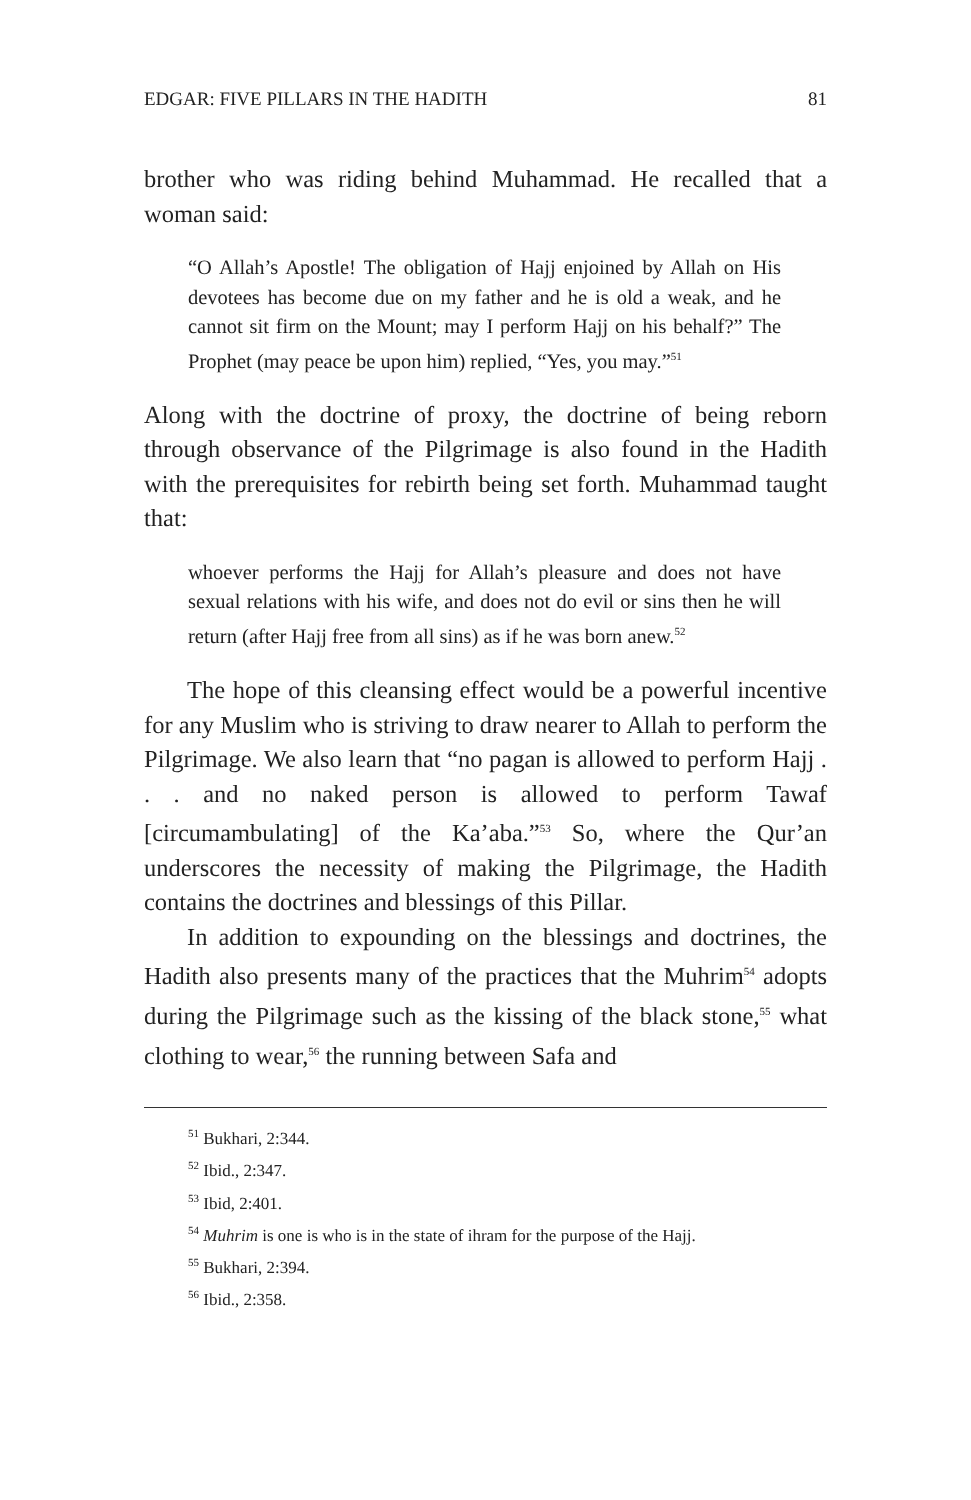EDGAR: FIVE PILLARS IN THE HADITH 81
brother who was riding behind Muhammad. He recalled that a woman said:
“O Allah’s Apostle! The obligation of Hajj enjoined by Allah on His devotees has become due on my father and he is old a weak, and he cannot sit firm on the Mount; may I perform Hajj on his behalf?” The Prophet (may peace be upon him) replied, “Yes, you may.”<sup>51</sup>
Along with the doctrine of proxy, the doctrine of being reborn through observance of the Pilgrimage is also found in the Hadith with the prerequisites for rebirth being set forth. Muhammad taught that:
whoever performs the Hajj for Allah’s pleasure and does not have sexual relations with his wife, and does not do evil or sins then he will return (after Hajj free from all sins) as if he was born anew.<sup>52</sup>
The hope of this cleansing effect would be a powerful incentive for any Muslim who is striving to draw nearer to Allah to perform the Pilgrimage. We also learn that “no pagan is allowed to perform Hajj . . . and no naked person is allowed to perform Tawaf [circumambulating] of the Ka’aba.”<sup>53</sup> So, where the Qur’an underscores the necessity of making the Pilgrimage, the Hadith contains the doctrines and blessings of this Pillar.
In addition to expounding on the blessings and doctrines, the Hadith also presents many of the practices that the Muhrim<sup>54</sup> adopts during the Pilgrimage such as the kissing of the black stone,<sup>55</sup> what clothing to wear,<sup>56</sup> the running between Safa and
<sup>51</sup> Bukhari, 2:344.
<sup>52</sup> Ibid., 2:347.
<sup>53</sup> Ibid, 2:401.
<sup>54</sup> Muhrim is one is who is in the state of ihram for the purpose of the Hajj.
<sup>55</sup> Bukhari, 2:394.
<sup>56</sup> Ibid., 2:358.